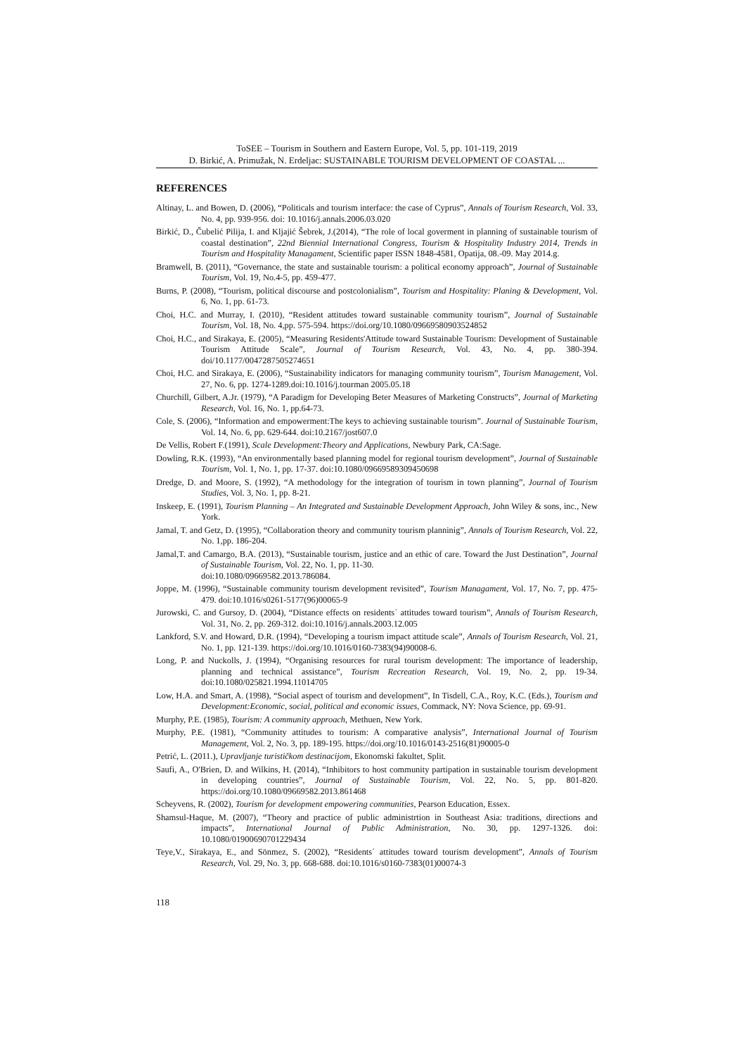ToSEE – Tourism in Southern and Eastern Europe, Vol. 5, pp. 101-119, 2019
D. Birkić, A. Primužak, N. Erdeljac: SUSTAINABLE TOURISM DEVELOPMENT OF COASTAL ...
REFERENCES
Altinay, L. and Bowen, D. (2006), “Politicals and tourism interface: the case of Cyprus”, Annals of Tourism Research, Vol. 33, No. 4, pp. 939-956. doi: 10.1016/j.annals.2006.03.020
Birkić, D., Čubelić Pilija, I. and Kljajić Šebrek, J.(2014), “The role of local goverment in planning of sustainable tourism of coastal destination”, 22nd Biennial International Congress, Tourism & Hospitality Industry 2014, Trends in Tourism and Hospitality Managament, Scientific paper ISSN 1848-4581, Opatija, 08.-09. May 2014.g.
Bramwell, B. (2011), “Governance, the state and sustainable tourism: a political economy approach”, Journal of Sustainable Tourism, Vol. 19, No.4-5, pp. 459-477.
Burns, P. (2008), “Tourism, political discourse and postcolonialism”, Tourism and Hospitality: Planing & Development, Vol. 6, No. 1, pp. 61-73.
Choi, H.C. and Murray, I. (2010), “Resident attitudes toward sustainable community tourism”, Journal of Sustainable Tourism, Vol. 18, No. 4,pp. 575-594. https://doi.org/10.1080/09669580903524852
Choi, H.C., and Sirakaya, E. (2005), “Measuring Residents'Attitude toward Sustainable Tourism: Development of Sustainable Tourism Attitude Scale”, Journal of Tourism Research, Vol. 43, No. 4, pp. 380-394. doi/10.1177/0047287505274651
Choi, H.C. and Sirakaya, E. (2006), “Sustainability indicators for managing community tourism”, Tourism Management, Vol. 27, No. 6, pp. 1274-1289.doi:10.1016/j.tourman 2005.05.18
Churchill, Gilbert, A.Jr. (1979), “A Paradigm for Developing Beter Measures of Marketing Constructs”, Journal of Marketing Research, Vol. 16, No. 1, pp.64-73.
Cole, S. (2006), “Information and empowerment:The keys to achieving sustainable tourism”. Journal of Sustainable Tourism, Vol. 14, No. 6, pp. 629-644. doi:10.2167/jost607.0
De Vellis, Robert F.(1991), Scale Development:Theory and Applications, Newbury Park, CA:Sage.
Dowling, R.K. (1993), “An environmentally based planning model for regional tourism development”, Journal of Sustainable Tourism, Vol. 1, No. 1, pp. 17-37. doi:10.1080/09669589309450698
Dredge, D. and Moore, S. (1992), “A methodology for the integration of tourism in town planning”, Journal of Tourism Studies, Vol. 3, No. 1, pp. 8-21.
Inskeep, E. (1991), Tourism Planning – An Integrated and Sustainable Development Approach, John Wiley & sons, inc., New York.
Jamal, T. and Getz, D. (1995), “Collaboration theory and community tourism planninig”, Annals of Tourism Research, Vol. 22, No. 1,pp. 186-204.
Jamal,T. and Camargo, B.A. (2013), “Sustainable tourism, justice and an ethic of care. Toward the Just Destination”, Journal of Sustainable Tourism, Vol. 22, No. 1, pp. 11-30.
doi:10.1080/09669582.2013.786084.
Joppe, M. (1996), “Sustainable community tourism development revisited”, Tourism Managament, Vol. 17, No. 7, pp. 475-479. doi:10.1016/s0261-5177(96)00065-9
Jurowski, C. and Gursoy, D. (2004), “Distance effects on residents´ attitudes toward tourism”, Annals of Tourism Research, Vol. 31, No. 2, pp. 269-312. doi:10.1016/j.annals.2003.12.005
Lankford, S.V. and Howard, D.R. (1994), “Developing a tourism impact attitude scale”, Annals of Tourism Research, Vol. 21, No. 1, pp. 121-139. https://doi.org/10.1016/0160-7383(94)90008-6.
Long, P. and Nuckolls, J. (1994), “Organising resources for rural tourism development: The importance of leadership, planning and technical assistance”, Tourism Recreation Research, Vol. 19, No. 2, pp. 19-34. doi:10.1080/025821.1994.11014705
Low, H.A. and Smart, A. (1998), “Social aspect of tourism and development”, In Tisdell, C.A., Roy, K.C. (Eds.), Tourism and Development:Economic, social, political and economic issues, Commack, NY: Nova Science, pp. 69-91.
Murphy, P.E. (1985), Tourism: A community approach, Methuen, New York.
Murphy, P.E. (1981), “Community attitudes to tourism: A comparative analysis”, International Journal of Tourism Management, Vol. 2, No. 3, pp. 189-195. https://doi.org/10.1016/0143-2516(81)90005-0
Petrić, L. (2011.), Upravljanje turističkom destinacijom, Ekonomski fakultet, Split.
Saufi, A., O'Brien, D. and Wilkins, H. (2014), “Inhibitors to host community partipation in sustainable tourism development in developing countries”, Journal of Sustainable Tourism, Vol. 22, No. 5, pp. 801-820. https://doi.org/10.1080/09669582.2013.861468
Scheyvens, R. (2002), Tourism for development empowering communities, Pearson Education, Essex.
Shamsul-Haque, M. (2007), “Theory and practice of public administrtion in Southeast Asia: traditions, directions and impacts”, International Journal of Public Administration, No. 30, pp. 1297-1326. doi: 10.1080/01900690701229434
Teye,V., Sirakaya, E., and Sönmez, S. (2002), “Residents´ attitudes toward tourism development”, Annals of Tourism Research, Vol. 29, No. 3, pp. 668-688. doi:10.1016/s0160-7383(01)00074-3
118